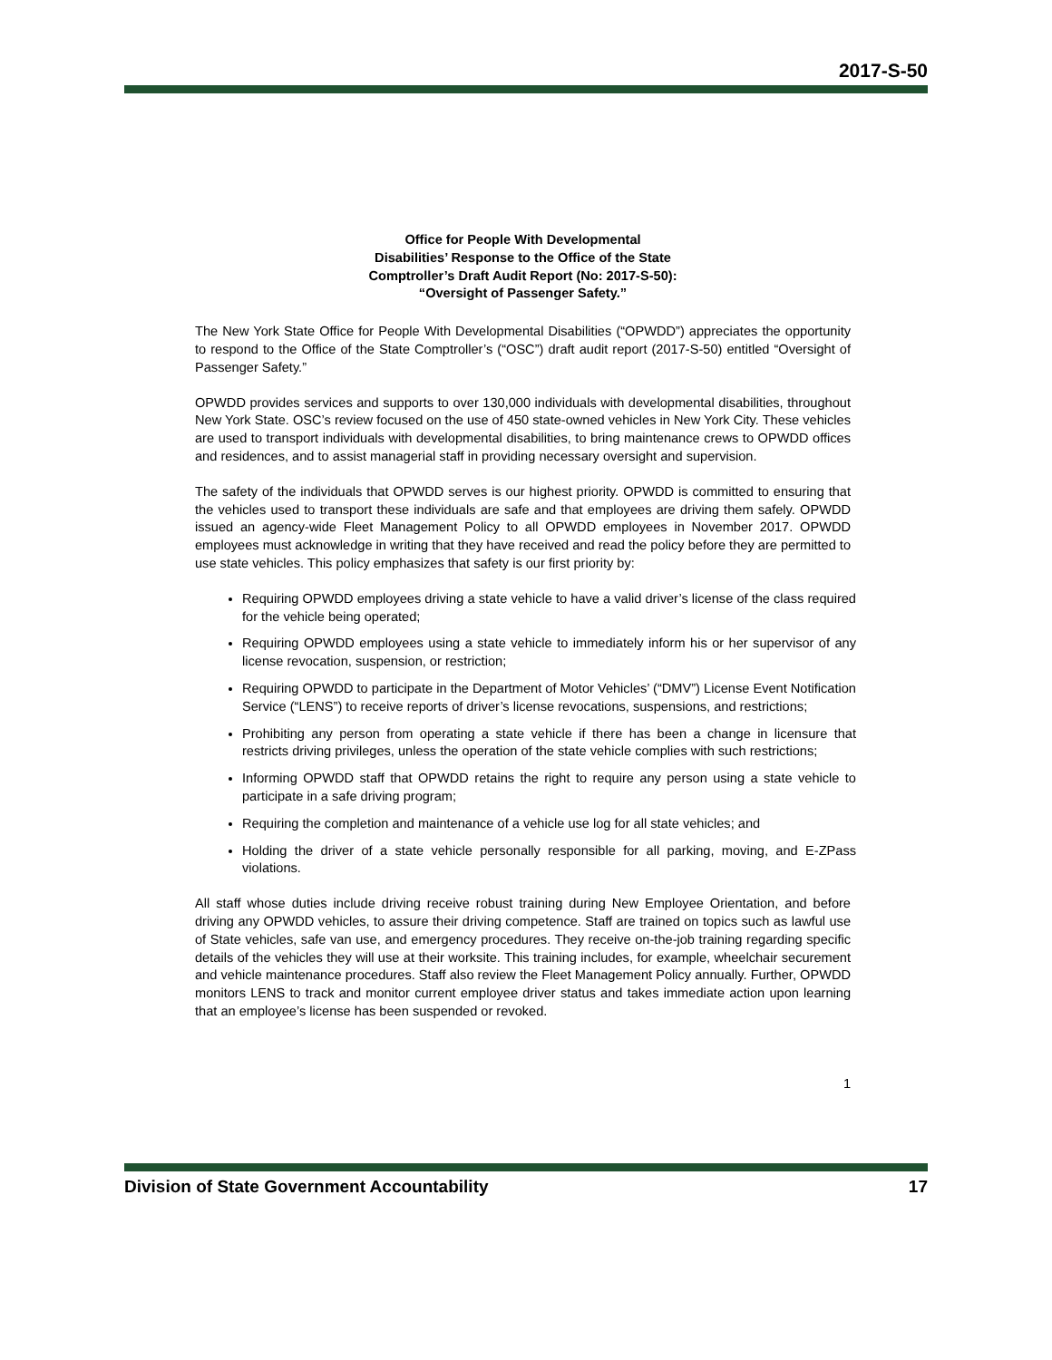2017-S-50
Office for People With Developmental
Disabilities’ Response to the Office of the State
Comptroller’s Draft Audit Report (No: 2017-S-50):
“Oversight of Passenger Safety.”
The New York State Office for People With Developmental Disabilities (“OPWDD”) appreciates the opportunity to respond to the Office of the State Comptroller’s (“OSC”) draft audit report (2017-S-50) entitled “Oversight of Passenger Safety.”
OPWDD provides services and supports to over 130,000 individuals with developmental disabilities, throughout New York State. OSC’s review focused on the use of 450 state-owned vehicles in New York City. These vehicles are used to transport individuals with developmental disabilities, to bring maintenance crews to OPWDD offices and residences, and to assist managerial staff in providing necessary oversight and supervision.
The safety of the individuals that OPWDD serves is our highest priority. OPWDD is committed to ensuring that the vehicles used to transport these individuals are safe and that employees are driving them safely. OPWDD issued an agency-wide Fleet Management Policy to all OPWDD employees in November 2017. OPWDD employees must acknowledge in writing that they have received and read the policy before they are permitted to use state vehicles. This policy emphasizes that safety is our first priority by:
Requiring OPWDD employees driving a state vehicle to have a valid driver’s license of the class required for the vehicle being operated;
Requiring OPWDD employees using a state vehicle to immediately inform his or her supervisor of any license revocation, suspension, or restriction;
Requiring OPWDD to participate in the Department of Motor Vehicles’ (“DMV”) License Event Notification Service (“LENS”) to receive reports of driver’s license revocations, suspensions, and restrictions;
Prohibiting any person from operating a state vehicle if there has been a change in licensure that restricts driving privileges, unless the operation of the state vehicle complies with such restrictions;
Informing OPWDD staff that OPWDD retains the right to require any person using a state vehicle to participate in a safe driving program;
Requiring the completion and maintenance of a vehicle use log for all state vehicles; and
Holding the driver of a state vehicle personally responsible for all parking, moving, and E-ZPass violations.
All staff whose duties include driving receive robust training during New Employee Orientation, and before driving any OPWDD vehicles, to assure their driving competence. Staff are trained on topics such as lawful use of State vehicles, safe van use, and emergency procedures. They receive on-the-job training regarding specific details of the vehicles they will use at their worksite. This training includes, for example, wheelchair securement and vehicle maintenance procedures. Staff also review the Fleet Management Policy annually. Further, OPWDD monitors LENS to track and monitor current employee driver status and takes immediate action upon learning that an employee’s license has been suspended or revoked.
1
Division of State Government Accountability 17